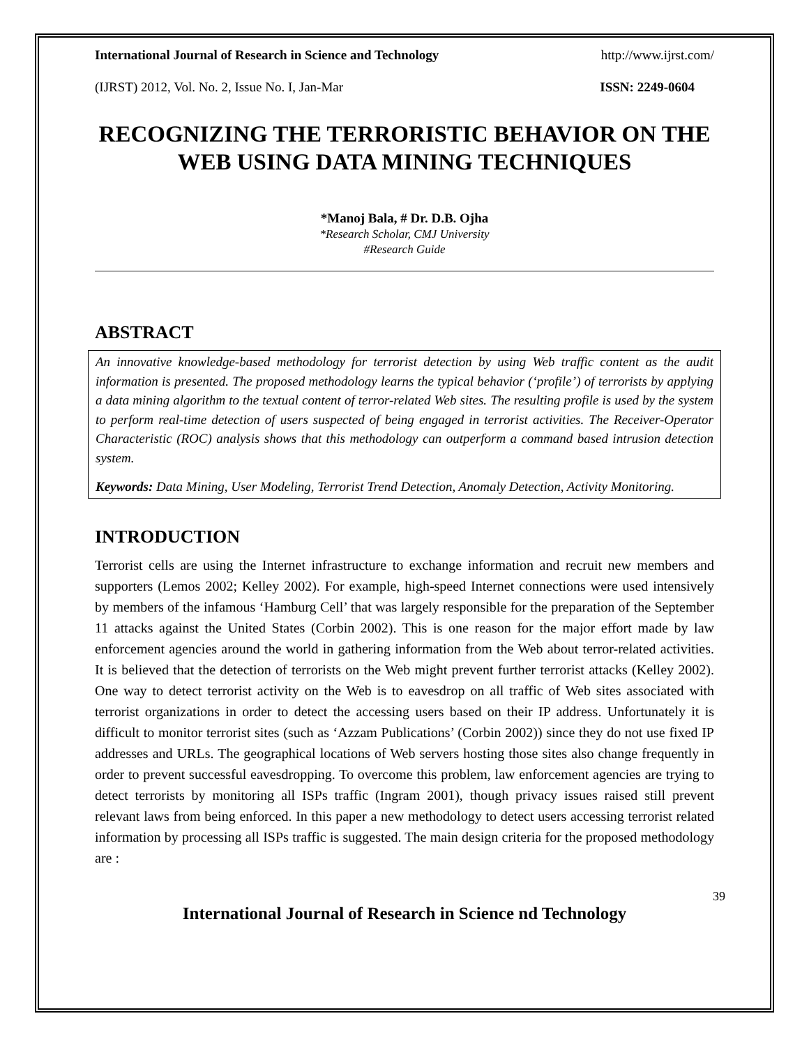International Journal of Research in Science and Technology http://www.ijrst.com/
(IJRST) 2012, Vol. No. 2, Issue No. I, Jan-Mar ISSN: 2249-0604
RECOGNIZING THE TERRORISTIC BEHAVIOR ON THE WEB USING DATA MINING TECHNIQUES
*Manoj Bala, # Dr. D.B. Ojha
*Research Scholar, CMJ University
#Research Guide
ABSTRACT
An innovative knowledge-based methodology for terrorist detection by using Web traffic content as the audit information is presented. The proposed methodology learns the typical behavior (‘profile’) of terrorists by applying a data mining algorithm to the textual content of terror-related Web sites. The resulting profile is used by the system to perform real-time detection of users suspected of being engaged in terrorist activities. The Receiver-Operator Characteristic (ROC) analysis shows that this methodology can outperform a command based intrusion detection system.
Keywords: Data Mining, User Modeling, Terrorist Trend Detection, Anomaly Detection, Activity Monitoring.
INTRODUCTION
Terrorist cells are using the Internet infrastructure to exchange information and recruit new members and supporters (Lemos 2002; Kelley 2002). For example, high-speed Internet connections were used intensively by members of the infamous ‘Hamburg Cell’ that was largely responsible for the preparation of the September 11 attacks against the United States (Corbin 2002). This is one reason for the major effort made by law enforcement agencies around the world in gathering information from the Web about terror-related activities. It is believed that the detection of terrorists on the Web might prevent further terrorist attacks (Kelley 2002). One way to detect terrorist activity on the Web is to eavesdrop on all traffic of Web sites associated with terrorist organizations in order to detect the accessing users based on their IP address. Unfortunately it is difficult to monitor terrorist sites (such as ‘Azzam Publications’ (Corbin 2002)) since they do not use fixed IP addresses and URLs. The geographical locations of Web servers hosting those sites also change frequently in order to prevent successful eavesdropping. To overcome this problem, law enforcement agencies are trying to detect terrorists by monitoring all ISPs traffic (Ingram 2001), though privacy issues raised still prevent relevant laws from being enforced. In this paper a new methodology to detect users accessing terrorist related information by processing all ISPs traffic is suggested. The main design criteria for the proposed methodology are :
39
International Journal of Research in Science nd Technology